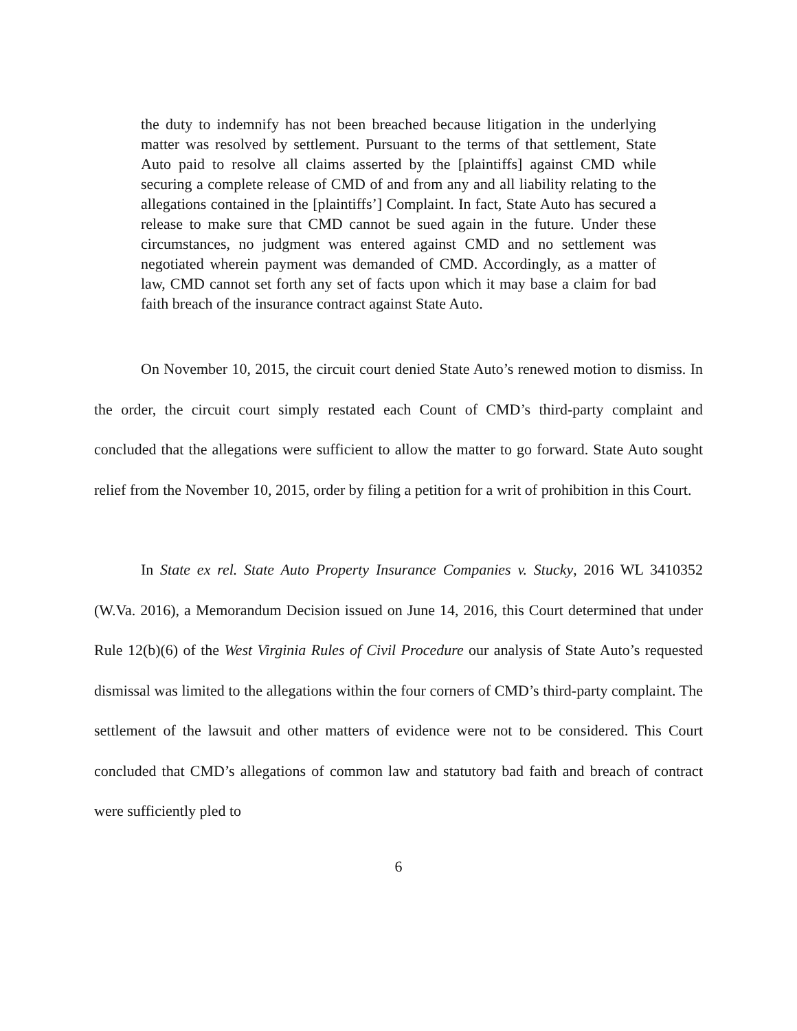the duty to indemnify has not been breached because litigation in the underlying matter was resolved by settlement. Pursuant to the terms of that settlement, State Auto paid to resolve all claims asserted by the [plaintiffs] against CMD while securing a complete release of CMD of and from any and all liability relating to the allegations contained in the [plaintiffs’] Complaint. In fact, State Auto has secured a release to make sure that CMD cannot be sued again in the future. Under these circumstances, no judgment was entered against CMD and no settlement was negotiated wherein payment was demanded of CMD. Accordingly, as a matter of law, CMD cannot set forth any set of facts upon which it may base a claim for bad faith breach of the insurance contract against State Auto.
On November 10, 2015, the circuit court denied State Auto’s renewed motion to dismiss. In the order, the circuit court simply restated each Count of CMD’s third-party complaint and concluded that the allegations were sufficient to allow the matter to go forward. State Auto sought relief from the November 10, 2015, order by filing a petition for a writ of prohibition in this Court.
In State ex rel. State Auto Property Insurance Companies v. Stucky, 2016 WL 3410352 (W.Va. 2016), a Memorandum Decision issued on June 14, 2016, this Court determined that under Rule 12(b)(6) of the West Virginia Rules of Civil Procedure our analysis of State Auto’s requested dismissal was limited to the allegations within the four corners of CMD’s third-party complaint. The settlement of the lawsuit and other matters of evidence were not to be considered. This Court concluded that CMD’s allegations of common law and statutory bad faith and breach of contract were sufficiently pled to
6